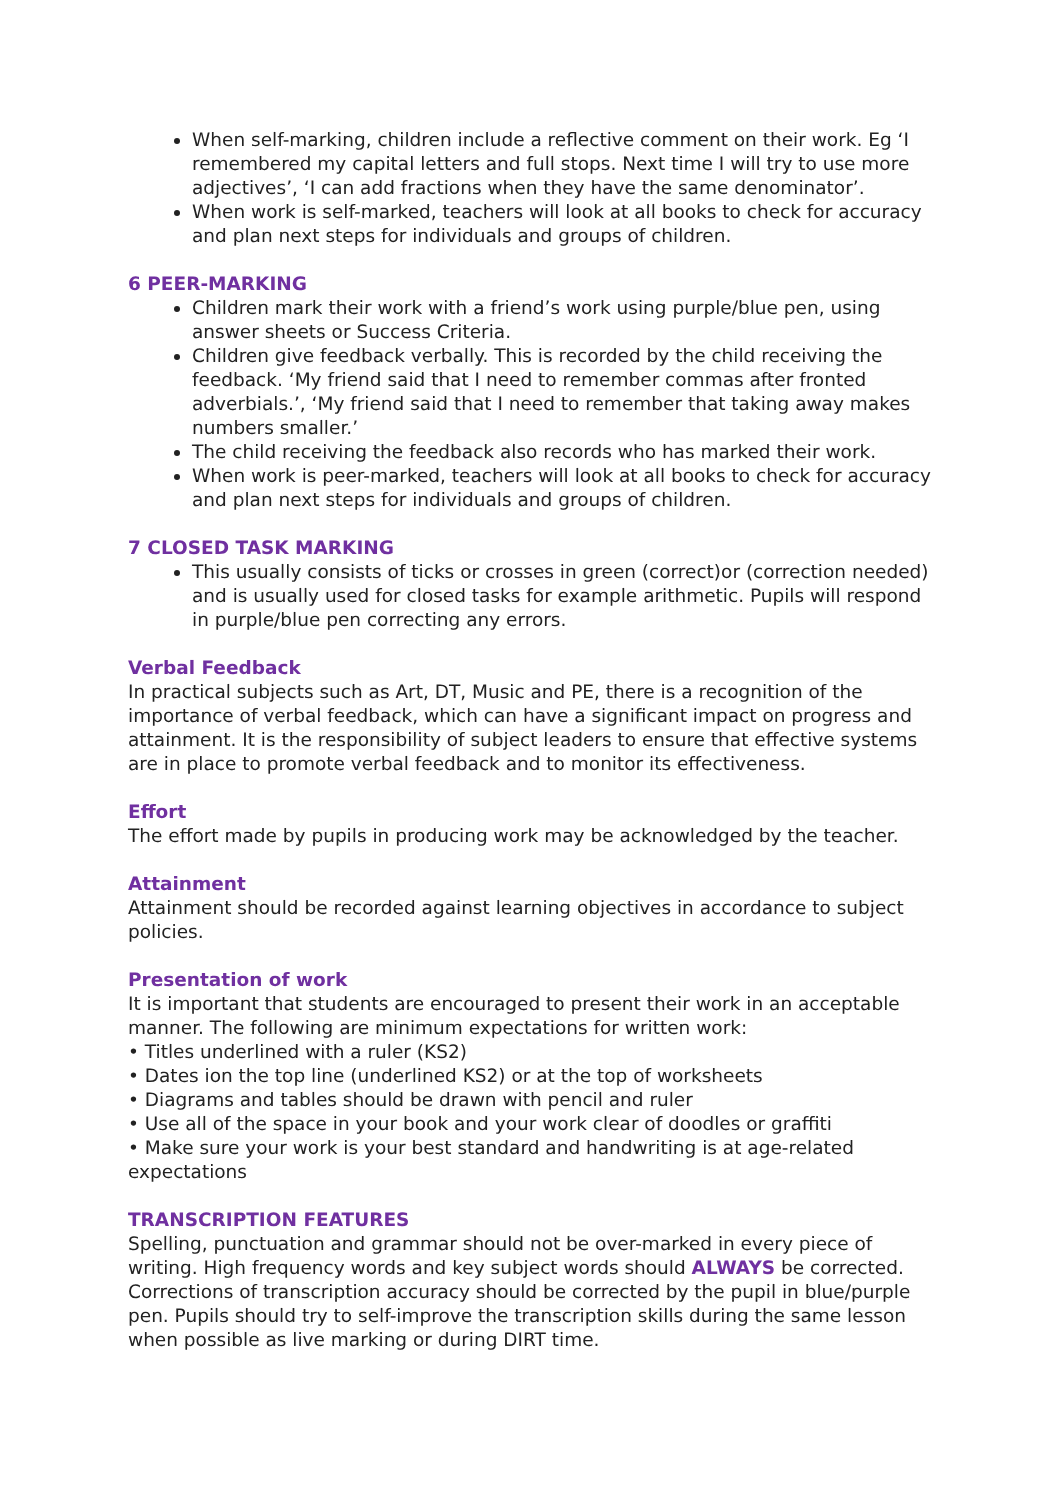When self-marking, children include a reflective comment on their work. Eg ‘I remembered my capital letters and full stops. Next time I will try to use more adjectives’, ‘I can add fractions when they have the same denominator’.
When work is self-marked, teachers will look at all books to check for accuracy and plan next steps for individuals and groups of children.
6 PEER-MARKING
Children mark their work with a friend’s work using purple/blue pen, using answer sheets or Success Criteria.
Children give feedback verbally. This is recorded by the child receiving the feedback. ‘My friend said that I need to remember commas after fronted adverbials.’, ‘My friend said that I need to remember that taking away makes numbers smaller.’
The child receiving the feedback also records who has marked their work.
When work is peer-marked, teachers will look at all books to check for accuracy and plan next steps for individuals and groups of children.
7 CLOSED TASK MARKING
This usually consists of ticks or crosses in green (correct)or (correction needed) and is usually used for closed tasks for example arithmetic. Pupils will respond in purple/blue pen correcting any errors.
Verbal Feedback
In practical subjects such as Art, DT, Music and PE, there is a recognition of the importance of verbal feedback, which can have a significant impact on progress and attainment. It is the responsibility of subject leaders to ensure that effective systems are in place to promote verbal feedback and to monitor its effectiveness.
Effort
The effort made by pupils in producing work may be acknowledged by the teacher.
Attainment
Attainment should be recorded against learning objectives in accordance to subject policies.
Presentation of work
It is important that students are encouraged to present their work in an acceptable manner. The following are minimum expectations for written work:
• Titles underlined with a ruler (KS2)
• Dates ion the top line (underlined KS2) or at the top of worksheets
• Diagrams and tables should be drawn with pencil and ruler
• Use all of the space in your book and your work clear of doodles or graffiti
• Make sure your work is your best standard and handwriting is at age-related expectations
TRANSCRIPTION FEATURES
Spelling, punctuation and grammar should not be over-marked in every piece of writing. High frequency words and key subject words should ALWAYS be corrected. Corrections of transcription accuracy should be corrected by the pupil in blue/purple pen. Pupils should try to self-improve the transcription skills during the same lesson when possible as live marking or during DIRT time.